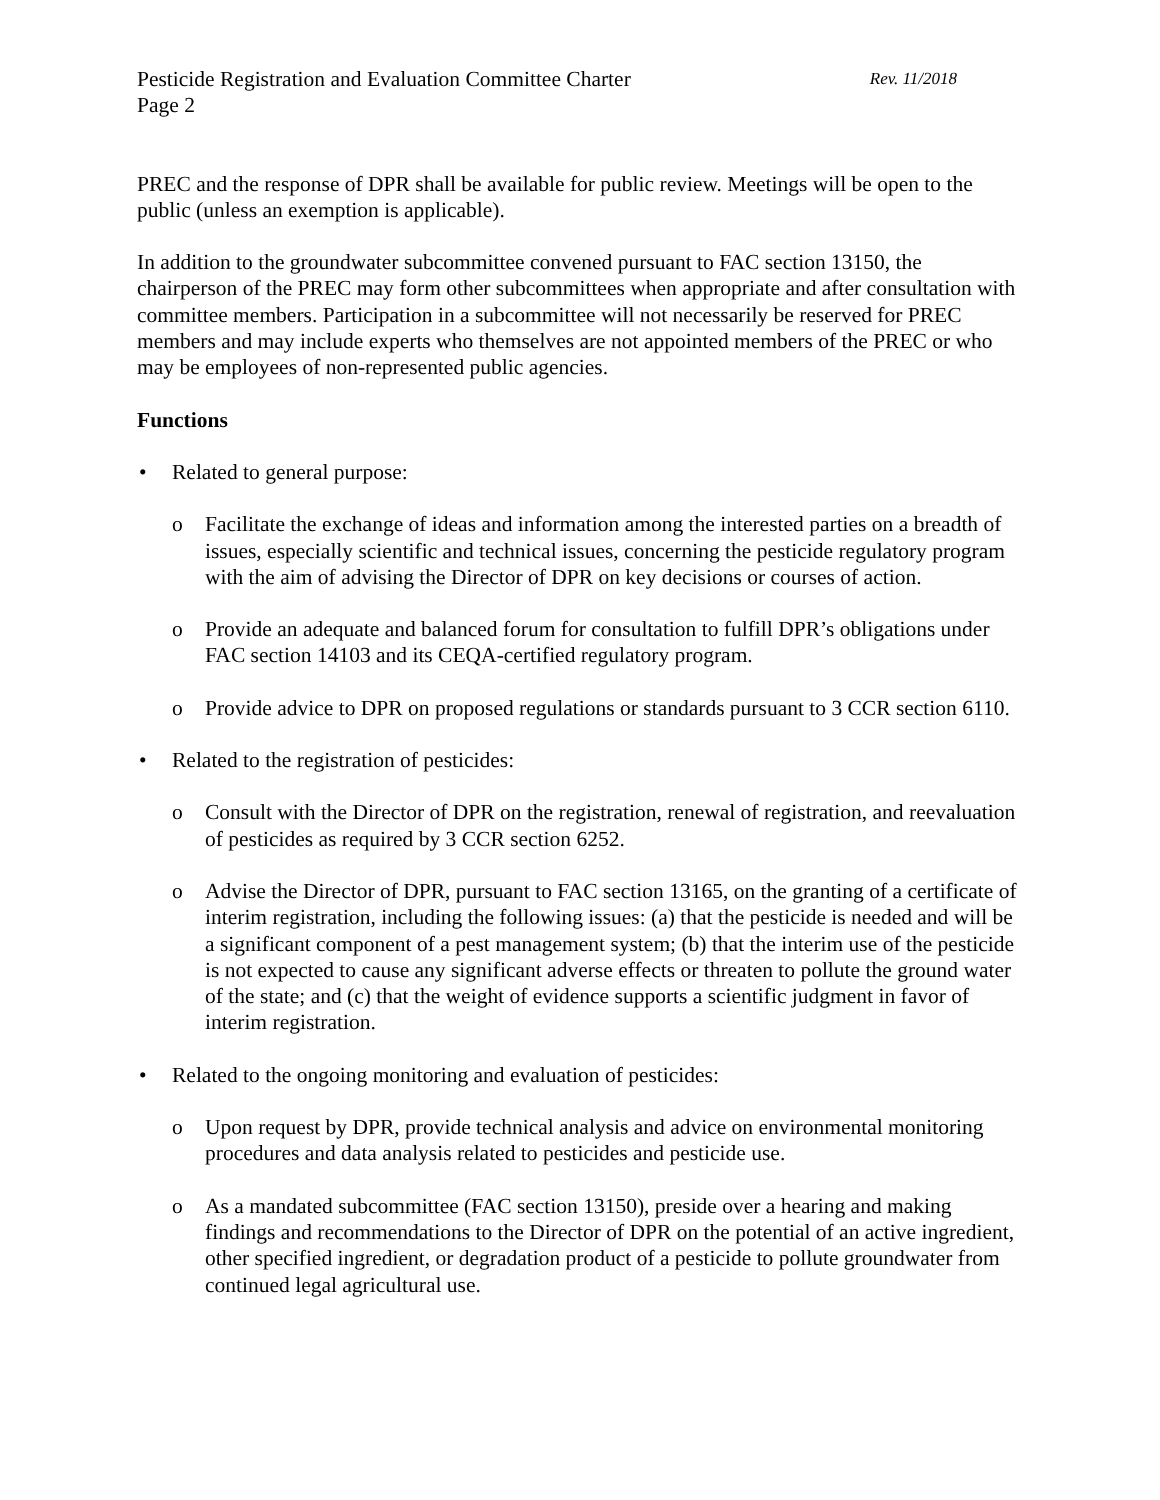Pesticide Registration and Evaluation Committee Charter Rev. 11/2018
Page 2
PREC and the response of DPR shall be available for public review. Meetings will be open to the public (unless an exemption is applicable).
In addition to the groundwater subcommittee convened pursuant to FAC section 13150, the chairperson of the PREC may form other subcommittees when appropriate and after consultation with committee members. Participation in a subcommittee will not necessarily be reserved for PREC members and may include experts who themselves are not appointed members of the PREC or who may be employees of non-represented public agencies.
Functions
• Related to general purpose:
o Facilitate the exchange of ideas and information among the interested parties on a breadth of issues, especially scientific and technical issues, concerning the pesticide regulatory program with the aim of advising the Director of DPR on key decisions or courses of action.
o Provide an adequate and balanced forum for consultation to fulfill DPR’s obligations under FAC section 14103 and its CEQA-certified regulatory program.
o Provide advice to DPR on proposed regulations or standards pursuant to 3 CCR section 6110.
• Related to the registration of pesticides:
o Consult with the Director of DPR on the registration, renewal of registration, and reevaluation of pesticides as required by 3 CCR section 6252.
o Advise the Director of DPR, pursuant to FAC section 13165, on the granting of a certificate of interim registration, including the following issues: (a) that the pesticide is needed and will be a significant component of a pest management system; (b) that the interim use of the pesticide is not expected to cause any significant adverse effects or threaten to pollute the ground water of the state; and (c) that the weight of evidence supports a scientific judgment in favor of interim registration.
• Related to the ongoing monitoring and evaluation of pesticides:
o Upon request by DPR, provide technical analysis and advice on environmental monitoring procedures and data analysis related to pesticides and pesticide use.
o As a mandated subcommittee (FAC section 13150), preside over a hearing and making findings and recommendations to the Director of DPR on the potential of an active ingredient, other specified ingredient, or degradation product of a pesticide to pollute groundwater from continued legal agricultural use.